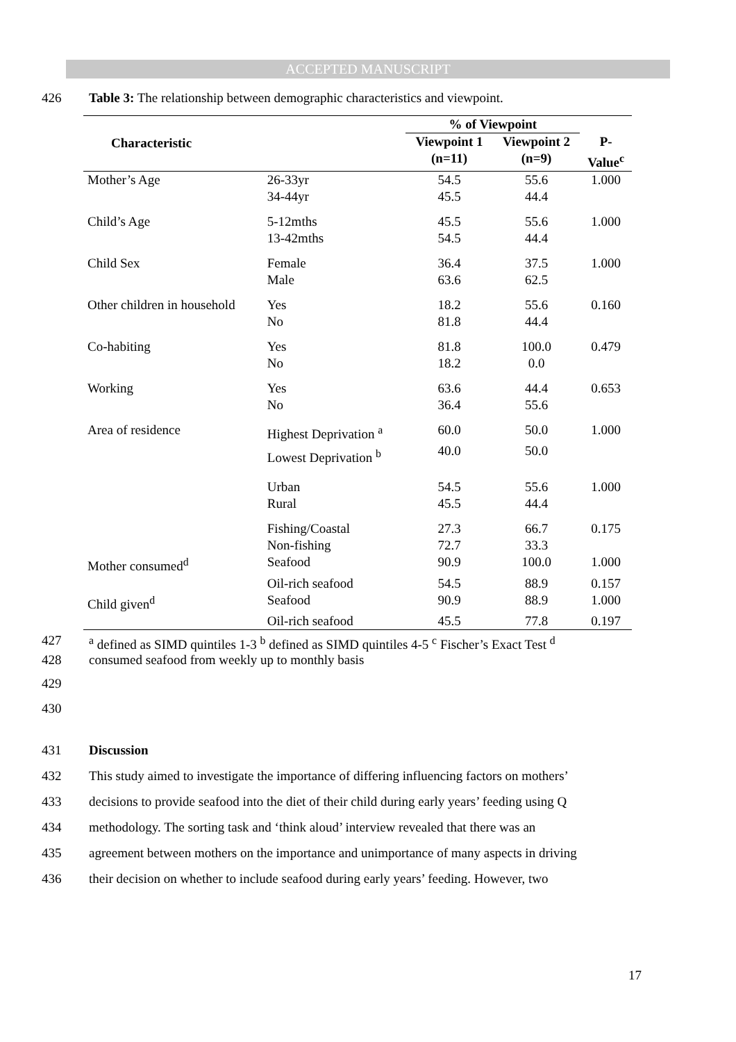ACCEPTED MANUSCRIPT
426 Table 3: The relationship between demographic characteristics and viewpoint.
| Characteristic | | % of Viewpoint | | |
| --- | --- | --- | --- | --- |
| | | Viewpoint 1 (n=11) | Viewpoint 2 (n=9) | P- Value<sup>c</sup> |
| Mother’s Age | 26-33yr | 54.5 | 55.6 | 1.000 |
| | 34-44yr | 45.5 | 44.4 | |
| Child’s Age | 5-12mths | 45.5 | 55.6 | 1.000 |
| | 13-42mths | 54.5 | 44.4 | |
| Child Sex | Female | 36.4 | 37.5 | 1.000 |
| | Male | 63.6 | 62.5 | |
| Other children in household | Yes | 18.2 | 55.6 | 0.160 |
| | No | 81.8 | 44.4 | |
| Co-habiting | Yes | 81.8 | 100.0 | 0.479 |
| | No | 18.2 | 0.0 | |
| Working | Yes | 63.6 | 44.4 | 0.653 |
| | No | 36.4 | 55.6 | |
| Area of residence | Highest Deprivation <sup>a</sup> | 60.0 | 50.0 | 1.000 |
| | Lowest Deprivation <sup>b</sup> | 40.0 | 50.0 | |
| | Urban | 54.5 | 55.6 | 1.000 |
| | Rural | 45.5 | 44.4 | |
| | Fishing/Coastal | 27.3 | 66.7 | 0.175 |
| | Non-fishing | 72.7 | 33.3 | |
| Mother consumed<sup>d</sup> | Seafood | 90.9 | 100.0 | 1.000 |
| | Oil-rich seafood | 54.5 | 88.9 | 0.157 |
| Child given<sup>d</sup> | Seafood | 90.9 | 88.9 | 1.000 |
| | Oil-rich seafood | 45.5 | 77.8 | 0.197 |
427 <sup>a</sup> defined as SIMD quintiles 1-3 <sup>b</sup> defined as SIMD quintiles 4-5 <sup>c</sup> Fischer’s Exact Test <sup>d</sup>
428 consumed seafood from weekly up to monthly basis
429
430
431 Discussion
432
This study aimed to investigate the importance of differing influencing factors on mothers’
433
decisions to provide seafood into the diet of their child during early years’ feeding using Q
434
methodology. The sorting task and ‘think aloud’ interview revealed that there was an
435
agreement between mothers on the importance and unimportance of many aspects in driving
436
their decision on whether to include seafood during early years’ feeding. However, two
17